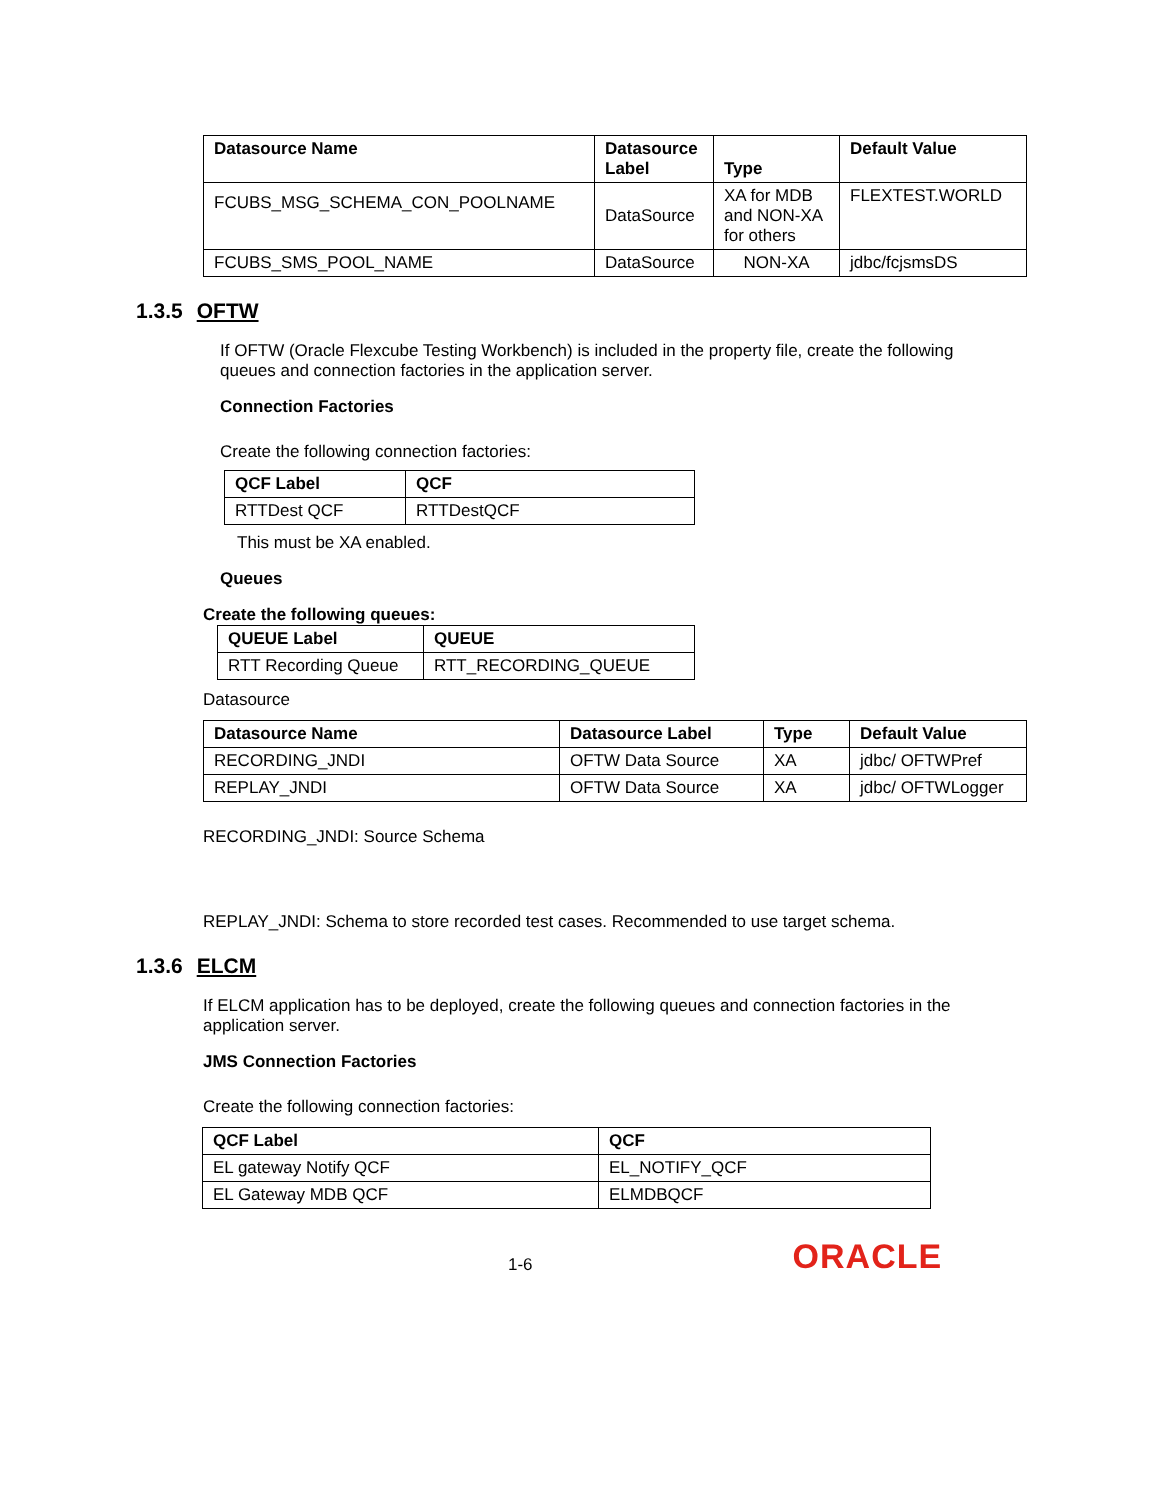| Datasource Name | Datasource Label | Type | Default Value |
| --- | --- | --- | --- |
| FCUBS_MSG_SCHEMA_CON_POOLNAME | DataSource | XA for MDB and NON-XA for others | FLEXTEST.WORLD |
| FCUBS_SMS_POOL_NAME | DataSource | NON-XA | jdbc/fcjsmsDS |
1.3.5 OFTW
If OFTW (Oracle Flexcube Testing Workbench) is included in the property file, create the following queues and connection factories in the application server.
Connection Factories
Create the following connection factories:
| QCF Label | QCF |
| --- | --- |
| RTTDest QCF | RTTDestQCF |
This must be XA enabled.
Queues
Create the following queues:
| QUEUE Label | QUEUE |
| --- | --- |
| RTT Recording Queue | RTT_RECORDING_QUEUE |
Datasource
| Datasource Name | Datasource Label | Type | Default Value |
| --- | --- | --- | --- |
| RECORDING_JNDI | OFTW Data Source | XA | jdbc/ OFTWPref |
| REPLAY_JNDI | OFTW Data Source | XA | jdbc/ OFTWLogger |
RECORDING_JNDI: Source Schema
REPLAY_JNDI: Schema to store recorded test cases. Recommended to use target schema.
1.3.6 ELCM
If ELCM application has to be deployed, create the following queues and connection factories in the application server.
JMS Connection Factories
Create the following connection factories:
| QCF Label | QCF |
| --- | --- |
| EL gateway Notify QCF | EL_NOTIFY_QCF |
| EL Gateway MDB QCF | ELMDBQCF |
1-6
ORACLE